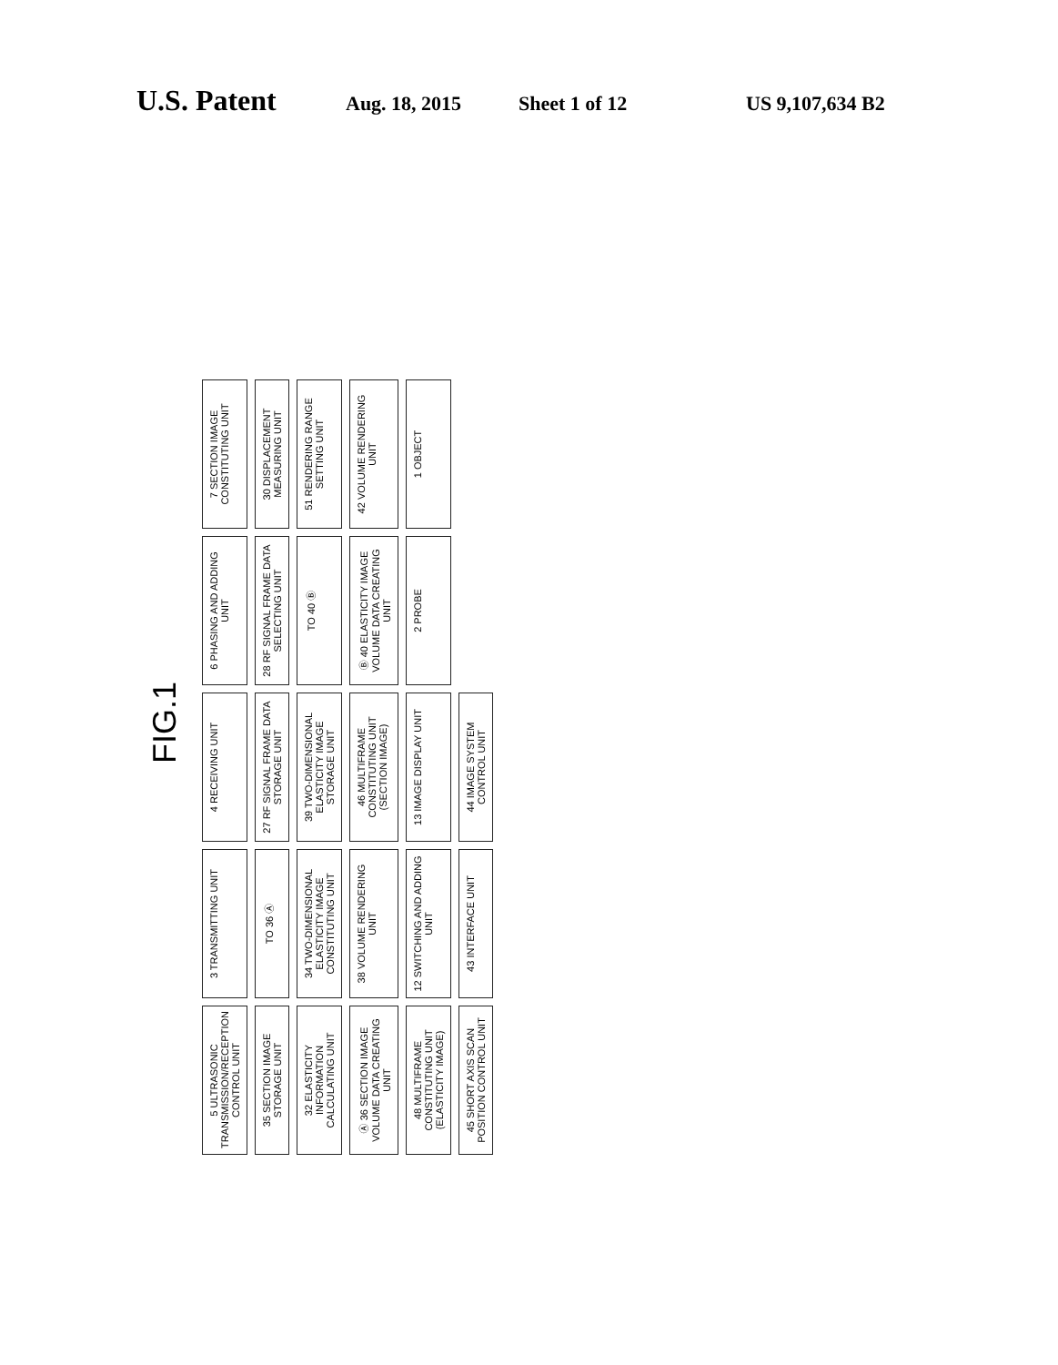U.S. Patent Aug. 18, 2015 Sheet 1 of 12 US 9,107,634 B2
FIG.1
5 ULTRASONIC TRANSMISSION/RECEPTION CONTROL UNIT
3 TRANSMITTING UNIT
4 RECEIVING UNIT
6 PHASING AND ADDING UNIT
7 SECTION IMAGE CONSTITUTING UNIT
35 SECTION IMAGE STORAGE UNIT
TO 36 Ⓐ
27 RF SIGNAL FRAME DATA STORAGE UNIT
28 RF SIGNAL FRAME DATA SELECTING UNIT
30 DISPLACEMENT MEASURING UNIT
32 ELASTICITY INFORMATION CALCULATING UNIT
34 TWO-DIMENSIONAL ELASTICITY IMAGE CONSTITUTING UNIT
39 TWO-DIMENSIONAL ELASTICITY IMAGE STORAGE UNIT
TO 40 Ⓑ
51 RENDERING RANGE SETTING UNIT
Ⓐ 36 SECTION IMAGE VOLUME DATA CREATING UNIT
38 VOLUME RENDERING UNIT
46 MULTIFRAME CONSTITUTING UNIT (SECTION IMAGE)
Ⓑ 40 ELASTICITY IMAGE VOLUME DATA CREATING UNIT
42 VOLUME RENDERING UNIT
48 MULTIFRAME CONSTITUTING UNIT (ELASTICITY IMAGE)
12 SWITCHING AND ADDING UNIT
13 IMAGE DISPLAY UNIT
2 PROBE
1 OBJECT
45 SHORT AXIS SCAN POSITION CONTROL UNIT
43 INTERFACE UNIT
44 IMAGE SYSTEM CONTROL UNIT